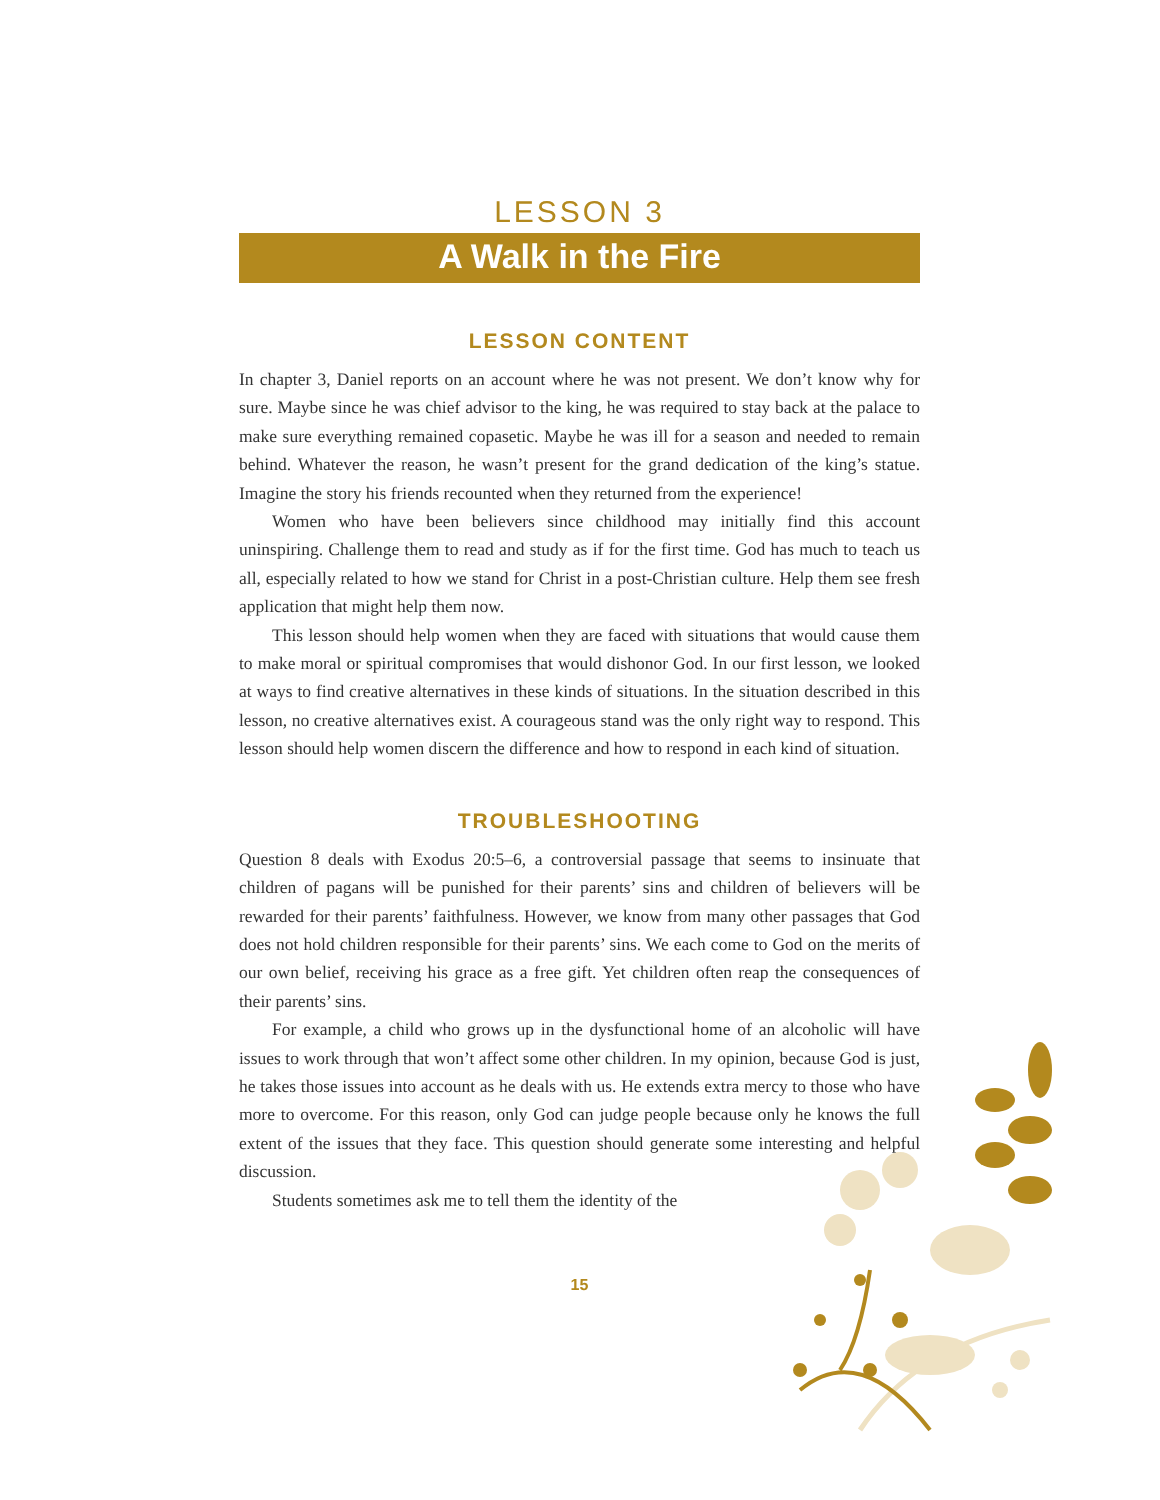LESSON 3
A Walk in the Fire
LESSON CONTENT
In chapter 3, Daniel reports on an account where he was not present. We don’t know why for sure. Maybe since he was chief advisor to the king, he was required to stay back at the palace to make sure everything remained copasetic. Maybe he was ill for a season and needed to remain behind. Whatever the reason, he wasn’t present for the grand dedication of the king’s statue. Imagine the story his friends recounted when they returned from the experience!
Women who have been believers since childhood may initially find this account uninspiring. Challenge them to read and study as if for the first time. God has much to teach us all, especially related to how we stand for Christ in a post-Christian culture. Help them see fresh application that might help them now.
This lesson should help women when they are faced with situations that would cause them to make moral or spiritual compromises that would dishonor God. In our first lesson, we looked at ways to find creative alternatives in these kinds of situations. In the situation described in this lesson, no creative alternatives exist. A courageous stand was the only right way to respond. This lesson should help women discern the difference and how to respond in each kind of situation.
TROUBLESHOOTING
Question 8 deals with Exodus 20:5–6, a controversial passage that seems to insinuate that children of pagans will be punished for their parents’ sins and children of believers will be rewarded for their parents’ faithfulness. However, we know from many other passages that God does not hold children responsible for their parents’ sins. We each come to God on the merits of our own belief, receiving his grace as a free gift. Yet children often reap the consequences of their parents’ sins.
For example, a child who grows up in the dysfunctional home of an alcoholic will have issues to work through that won’t affect some other children. In my opinion, because God is just, he takes those issues into account as he deals with us. He extends extra mercy to those who have more to overcome. For this reason, only God can judge people because only he knows the full extent of the issues that they face. This question should generate some interesting and helpful discussion.
Students sometimes ask me to tell them the identity of the
15